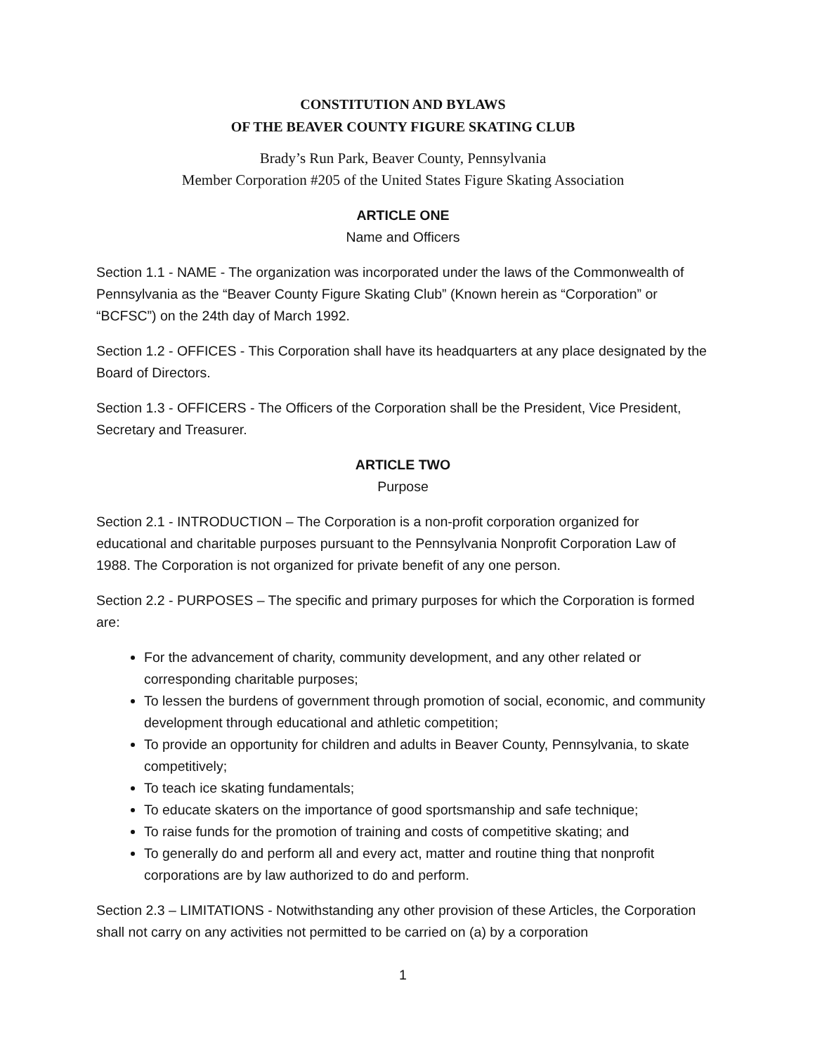CONSTITUTION AND BYLAWS
OF THE BEAVER COUNTY FIGURE SKATING CLUB
Brady’s Run Park, Beaver County, Pennsylvania
Member Corporation #205 of the United States Figure Skating Association
ARTICLE ONE
Name and Officers
Section 1.1 - NAME - The organization was incorporated under the laws of the Commonwealth of Pennsylvania as the “Beaver County Figure Skating Club” (Known herein as “Corporation” or “BCFSC”) on the 24th day of March 1992.
Section 1.2 - OFFICES - This Corporation shall have its headquarters at any place designated by the Board of Directors.
Section 1.3 - OFFICERS - The Officers of the Corporation shall be the President, Vice President, Secretary and Treasurer.
ARTICLE TWO
Purpose
Section 2.1 - INTRODUCTION – The Corporation is a non-profit corporation organized for educational and charitable purposes pursuant to the Pennsylvania Nonprofit Corporation Law of 1988. The Corporation is not organized for private benefit of any one person.
Section 2.2 - PURPOSES – The specific and primary purposes for which the Corporation is formed are:
For the advancement of charity, community development, and any other related or corresponding charitable purposes;
To lessen the burdens of government through promotion of social, economic, and community development through educational and athletic competition;
To provide an opportunity for children and adults in Beaver County, Pennsylvania, to skate competitively;
To teach ice skating fundamentals;
To educate skaters on the importance of good sportsmanship and safe technique;
To raise funds for the promotion of training and costs of competitive skating; and
To generally do and perform all and every act, matter and routine thing that nonprofit corporations are by law authorized to do and perform.
Section 2.3 – LIMITATIONS - Notwithstanding any other provision of these Articles, the Corporation shall not carry on any activities not permitted to be carried on (a) by a corporation
1